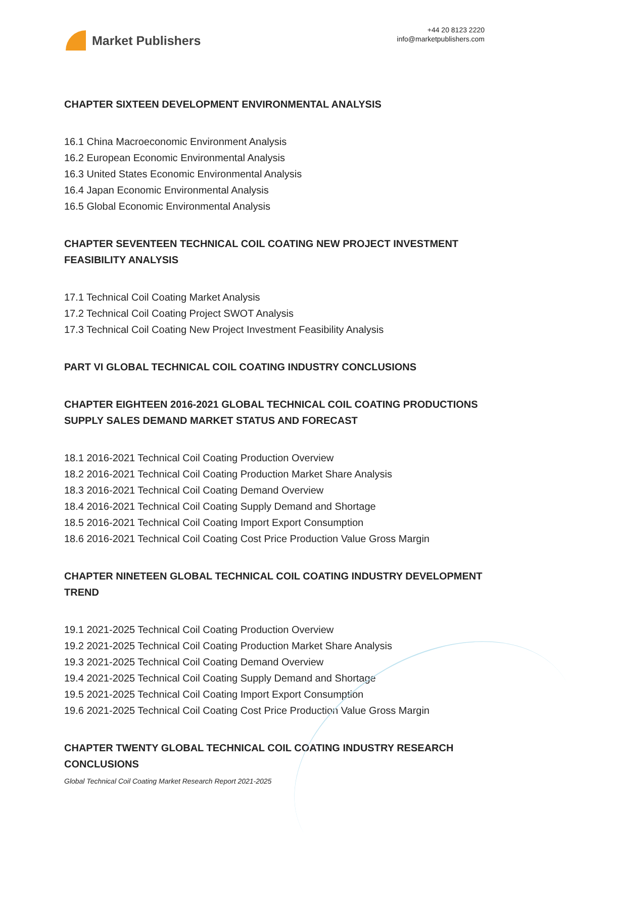Market Publishers
+44 20 8123 2220
info@marketpublishers.com
CHAPTER SIXTEEN DEVELOPMENT ENVIRONMENTAL ANALYSIS
16.1 China Macroeconomic Environment Analysis
16.2 European Economic Environmental Analysis
16.3 United States Economic Environmental Analysis
16.4 Japan Economic Environmental Analysis
16.5 Global Economic Environmental Analysis
CHAPTER SEVENTEEN TECHNICAL COIL COATING NEW PROJECT INVESTMENT FEASIBILITY ANALYSIS
17.1 Technical Coil Coating Market Analysis
17.2 Technical Coil Coating Project SWOT Analysis
17.3 Technical Coil Coating New Project Investment Feasibility Analysis
PART VI GLOBAL TECHNICAL COIL COATING INDUSTRY CONCLUSIONS
CHAPTER EIGHTEEN 2016-2021 GLOBAL TECHNICAL COIL COATING PRODUCTIONS SUPPLY SALES DEMAND MARKET STATUS AND FORECAST
18.1 2016-2021 Technical Coil Coating Production Overview
18.2 2016-2021 Technical Coil Coating Production Market Share Analysis
18.3 2016-2021 Technical Coil Coating Demand Overview
18.4 2016-2021 Technical Coil Coating Supply Demand and Shortage
18.5 2016-2021 Technical Coil Coating Import Export Consumption
18.6 2016-2021 Technical Coil Coating Cost Price Production Value Gross Margin
CHAPTER NINETEEN GLOBAL TECHNICAL COIL COATING INDUSTRY DEVELOPMENT TREND
19.1 2021-2025 Technical Coil Coating Production Overview
19.2 2021-2025 Technical Coil Coating Production Market Share Analysis
19.3 2021-2025 Technical Coil Coating Demand Overview
19.4 2021-2025 Technical Coil Coating Supply Demand and Shortage
19.5 2021-2025 Technical Coil Coating Import Export Consumption
19.6 2021-2025 Technical Coil Coating Cost Price Production Value Gross Margin
CHAPTER TWENTY GLOBAL TECHNICAL COIL COATING INDUSTRY RESEARCH CONCLUSIONS
Global Technical Coil Coating Market Research Report 2021-2025